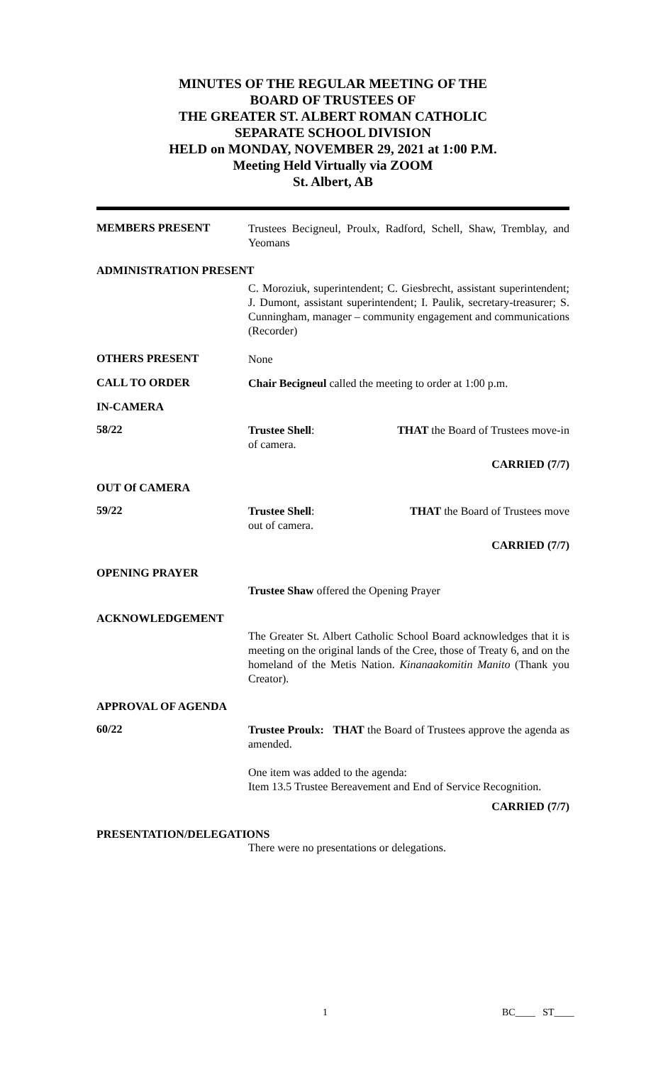MINUTES OF THE REGULAR MEETING OF THE
BOARD OF TRUSTEES OF
THE GREATER ST. ALBERT ROMAN CATHOLIC
SEPARATE SCHOOL DIVISION
HELD on MONDAY, NOVEMBER 29, 2021 at 1:00 P.M.
Meeting Held Virtually via ZOOM
St. Albert, AB
MEMBERS PRESENT
Trustees Becigneul, Proulx, Radford, Schell, Shaw, Tremblay, and Yeomans
ADMINISTRATION PRESENT
C. Moroziuk, superintendent; C. Giesbrecht, assistant superintendent; J. Dumont, assistant superintendent; I. Paulik, secretary-treasurer; S. Cunningham, manager – community engagement and communications (Recorder)
OTHERS PRESENT
None
CALL TO ORDER
Chair Becigneul called the meeting to order at 1:00 p.m.
IN-CAMERA
58/22
Trustee Shell: THAT the Board of Trustees move-in
of camera.
CARRIED (7/7)
OUT Of CAMERA
59/22
Trustee Shell: THAT the Board of Trustees move
out of camera.
CARRIED (7/7)
OPENING PRAYER
Trustee Shaw offered the Opening Prayer
ACKNOWLEDGEMENT
The Greater St. Albert Catholic School Board acknowledges that it is meeting on the original lands of the Cree, those of Treaty 6, and on the homeland of the Metis Nation. Kinanaakomitin Manito (Thank you Creator).
APPROVAL OF AGENDA
60/22
Trustee Proulx: THAT the Board of Trustees approve the agenda as amended.
One item was added to the agenda:
Item 13.5 Trustee Bereavement and End of Service Recognition.
CARRIED (7/7)
PRESENTATION/DELEGATIONS
There were no presentations or delegations.
1 BC____ ST____